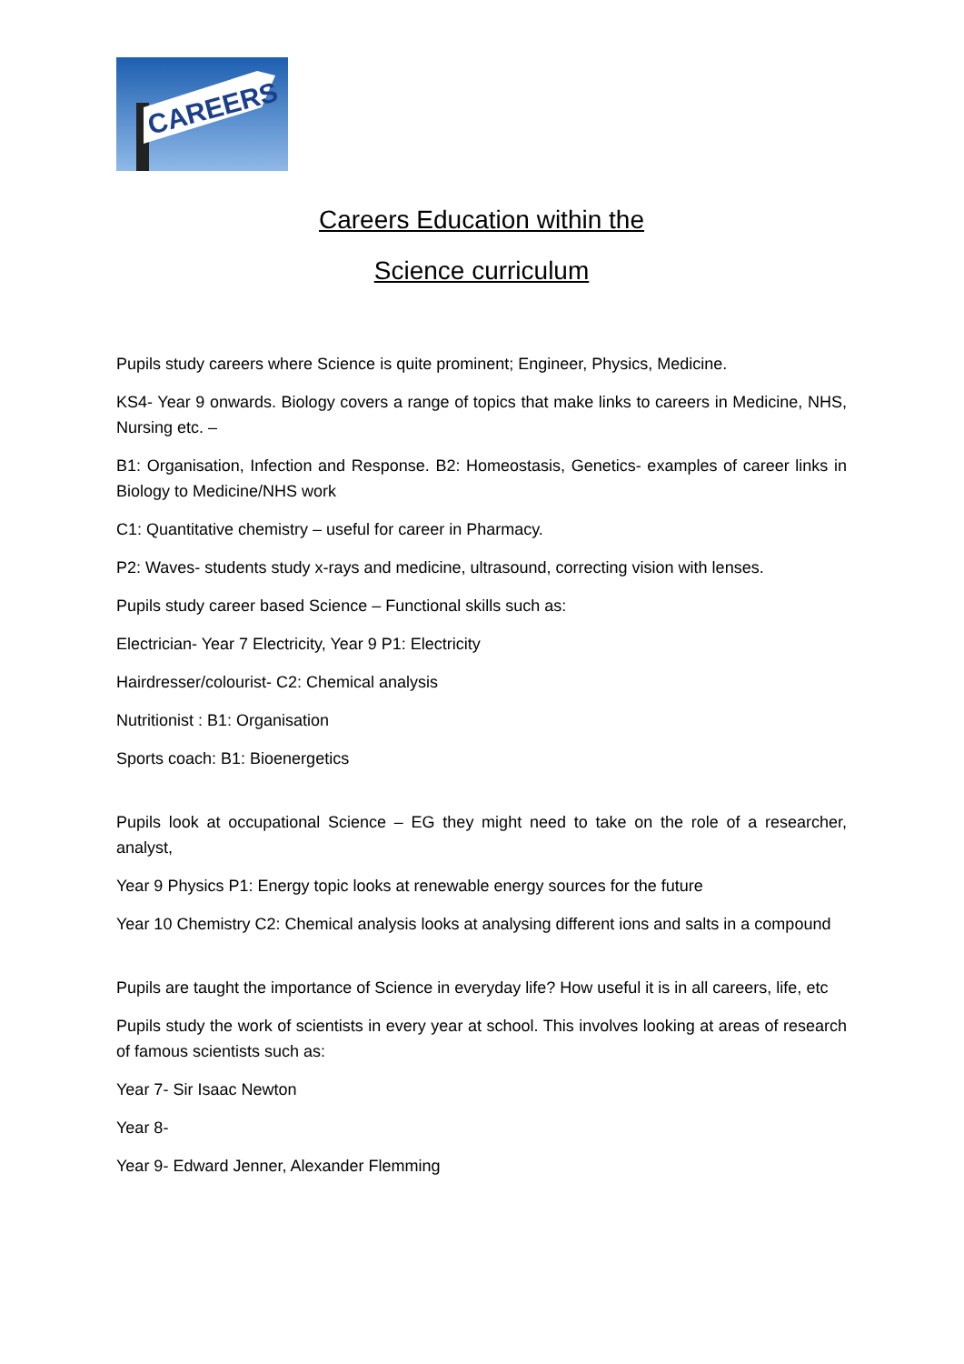CAREERS
Careers Education within the
Science curriculum
Pupils study careers where Science is quite prominent; Engineer, Physics, Medicine.
KS4- Year 9 onwards. Biology covers a range of topics that make links to careers in Medicine, NHS, Nursing etc. –
B1: Organisation, Infection and Response. B2: Homeostasis, Genetics- examples of career links in Biology to Medicine/NHS work
C1: Quantitative chemistry – useful for career in Pharmacy.
P2: Waves- students study x-rays and medicine, ultrasound, correcting vision with lenses.
Pupils study career based Science – Functional skills such as:
Electrician- Year 7 Electricity, Year 9 P1: Electricity
Hairdresser/colourist- C2: Chemical analysis
Nutritionist : B1: Organisation
Sports coach: B1: Bioenergetics
Pupils look at occupational Science – EG they might need to take on the role of a researcher, analyst,
Year 9 Physics P1: Energy topic looks at renewable energy sources for the future
Year 10 Chemistry C2: Chemical analysis looks at analysing different ions and salts in a compound
Pupils are taught the importance of Science in everyday life? How useful it is in all careers, life, etc
Pupils study the work of scientists in every year at school. This involves looking at areas of research of famous scientists such as:
Year 7- Sir Isaac Newton
Year 8-
Year 9- Edward Jenner, Alexander Flemming